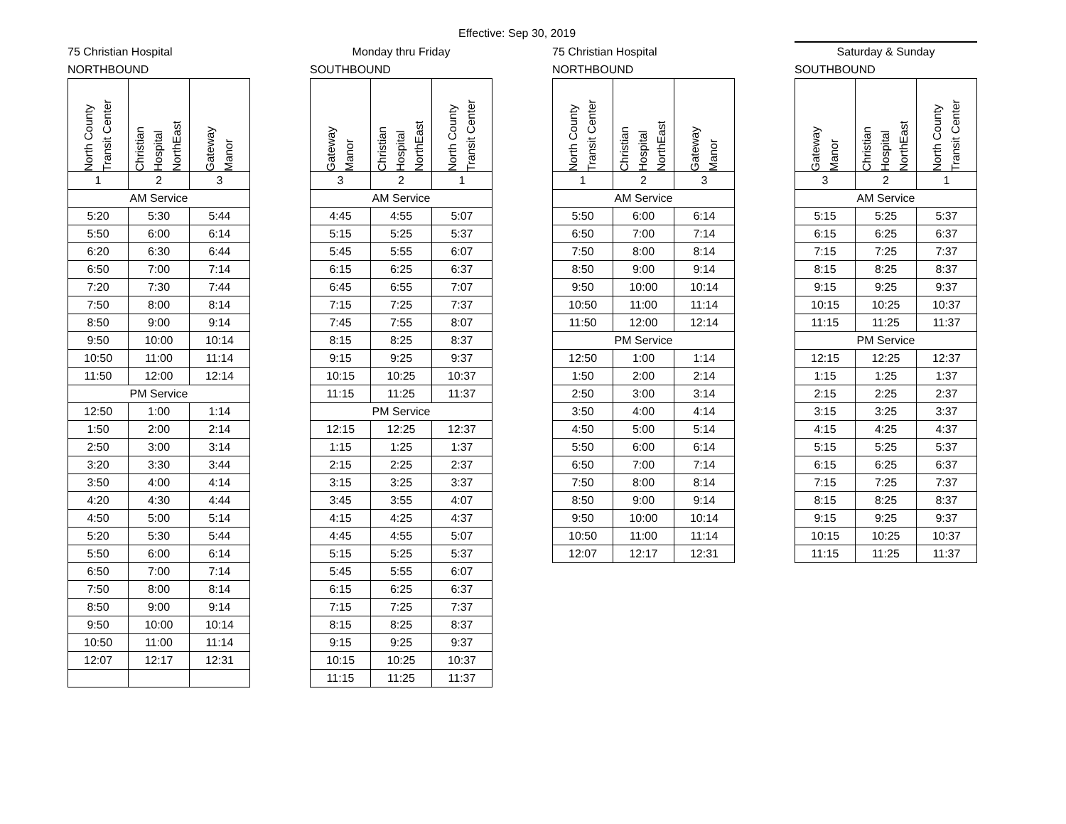Effective: Sep 30, 2019
75 Christian Hospital
NORTHBOUND
| North County Transit Center | Christian Hospital NorthEast | Gateway Manor |
| --- | --- | --- |
| 1 | 2 | 3 |
| AM Service | | |
| 5:20 | 5:30 | 5:44 |
| 5:50 | 6:00 | 6:14 |
| 6:20 | 6:30 | 6:44 |
| 6:50 | 7:00 | 7:14 |
| 7:20 | 7:30 | 7:44 |
| 7:50 | 8:00 | 8:14 |
| 8:50 | 9:00 | 9:14 |
| 9:50 | 10:00 | 10:14 |
| 10:50 | 11:00 | 11:14 |
| 11:50 | 12:00 | 12:14 |
| PM Service | | |
| 12:50 | 1:00 | 1:14 |
| 1:50 | 2:00 | 2:14 |
| 2:50 | 3:00 | 3:14 |
| 3:20 | 3:30 | 3:44 |
| 3:50 | 4:00 | 4:14 |
| 4:20 | 4:30 | 4:44 |
| 4:50 | 5:00 | 5:14 |
| 5:20 | 5:30 | 5:44 |
| 5:50 | 6:00 | 6:14 |
| 6:50 | 7:00 | 7:14 |
| 7:50 | 8:00 | 8:14 |
| 8:50 | 9:00 | 9:14 |
| 9:50 | 10:00 | 10:14 |
| 10:50 | 11:00 | 11:14 |
| 12:07 | 12:17 | 12:31 |
Monday thru Friday
SOUTHBOUND
| Gateway Manor | Christian Hospital NorthEast | North County Transit Center |
| --- | --- | --- |
| 3 | 2 | 1 |
| AM Service | | |
| 4:45 | 4:55 | 5:07 |
| 5:15 | 5:25 | 5:37 |
| 5:45 | 5:55 | 6:07 |
| 6:15 | 6:25 | 6:37 |
| 6:45 | 6:55 | 7:07 |
| 7:15 | 7:25 | 7:37 |
| 7:45 | 7:55 | 8:07 |
| 8:15 | 8:25 | 8:37 |
| 9:15 | 9:25 | 9:37 |
| 10:15 | 10:25 | 10:37 |
| 11:15 | 11:25 | 11:37 |
| PM Service | | |
| 12:15 | 12:25 | 12:37 |
| 1:15 | 1:25 | 1:37 |
| 2:15 | 2:25 | 2:37 |
| 3:15 | 3:25 | 3:37 |
| 3:45 | 3:55 | 4:07 |
| 4:15 | 4:25 | 4:37 |
| 4:45 | 4:55 | 5:07 |
| 5:15 | 5:25 | 5:37 |
| 5:45 | 5:55 | 6:07 |
| 6:15 | 6:25 | 6:37 |
| 7:15 | 7:25 | 7:37 |
| 8:15 | 8:25 | 8:37 |
| 9:15 | 9:25 | 9:37 |
| 10:15 | 10:25 | 10:37 |
| 11:15 | 11:25 | 11:37 |
75 Christian Hospital
NORTHBOUND
| North County Transit Center | Christian Hospital NorthEast | Gateway Manor |
| --- | --- | --- |
| 1 | 2 | 3 |
| AM Service | | |
| 5:50 | 6:00 | 6:14 |
| 6:50 | 7:00 | 7:14 |
| 7:50 | 8:00 | 8:14 |
| 8:50 | 9:00 | 9:14 |
| 9:50 | 10:00 | 10:14 |
| 10:50 | 11:00 | 11:14 |
| 11:50 | 12:00 | 12:14 |
| PM Service | | |
| 12:50 | 1:00 | 1:14 |
| 1:50 | 2:00 | 2:14 |
| 2:50 | 3:00 | 3:14 |
| 3:50 | 4:00 | 4:14 |
| 4:50 | 5:00 | 5:14 |
| 5:50 | 6:00 | 6:14 |
| 6:50 | 7:00 | 7:14 |
| 7:50 | 8:00 | 8:14 |
| 8:50 | 9:00 | 9:14 |
| 9:50 | 10:00 | 10:14 |
| 10:50 | 11:00 | 11:14 |
| 12:07 | 12:17 | 12:31 |
Saturday & Sunday
SOUTHBOUND
| Gateway Manor | Christian Hospital NorthEast | North County Transit Center |
| --- | --- | --- |
| 3 | 2 | 1 |
| AM Service | | |
| 5:15 | 5:25 | 5:37 |
| 6:15 | 6:25 | 6:37 |
| 7:15 | 7:25 | 7:37 |
| 8:15 | 8:25 | 8:37 |
| 9:15 | 9:25 | 9:37 |
| 10:15 | 10:25 | 10:37 |
| 11:15 | 11:25 | 11:37 |
| PM Service | | |
| 12:15 | 12:25 | 12:37 |
| 1:15 | 1:25 | 1:37 |
| 2:15 | 2:25 | 2:37 |
| 3:15 | 3:25 | 3:37 |
| 4:15 | 4:25 | 4:37 |
| 5:15 | 5:25 | 5:37 |
| 6:15 | 6:25 | 6:37 |
| 7:15 | 7:25 | 7:37 |
| 8:15 | 8:25 | 8:37 |
| 9:15 | 9:25 | 9:37 |
| 10:15 | 10:25 | 10:37 |
| 11:15 | 11:25 | 11:37 |